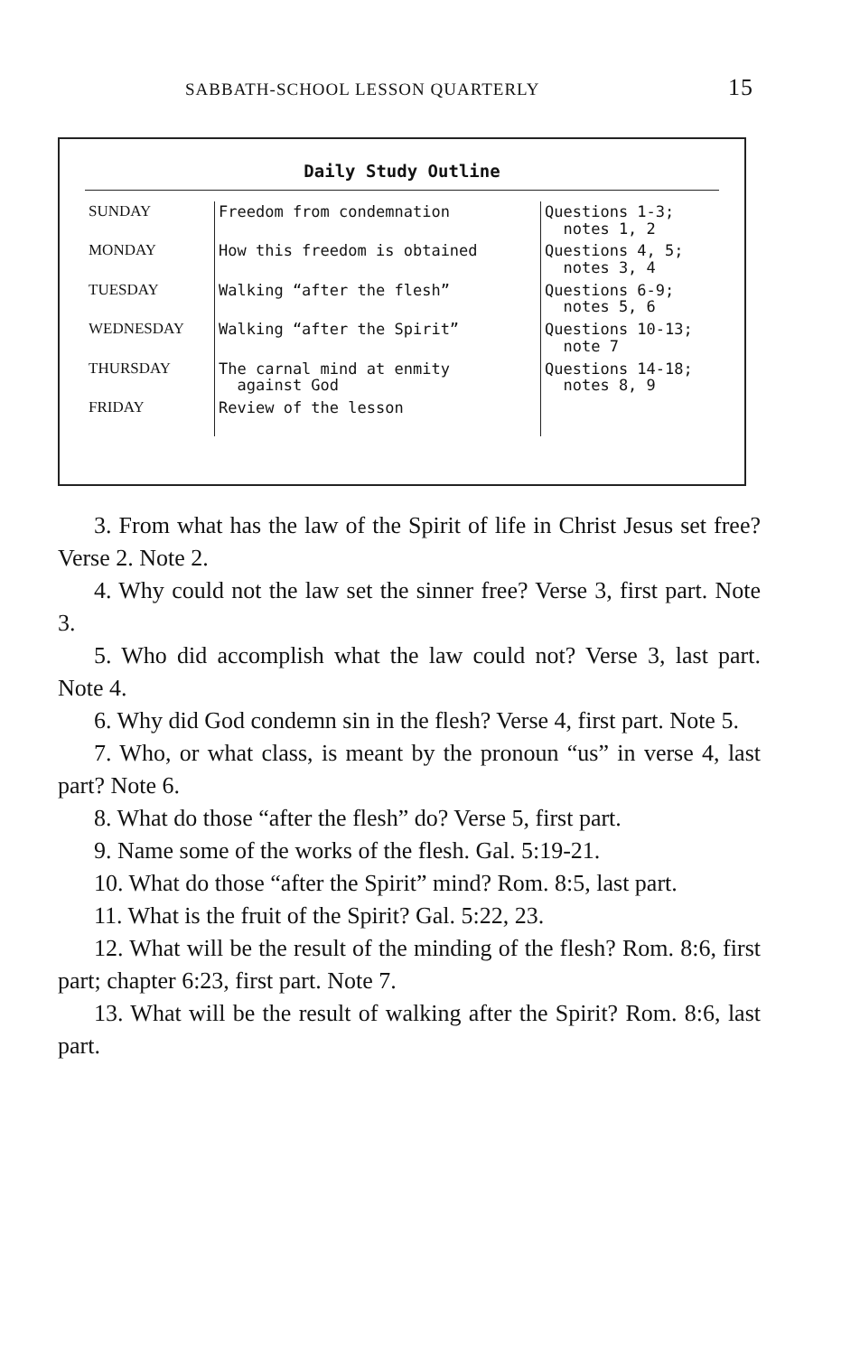SABBATH-SCHOOL LESSON QUARTERLY 15
Daily Study Outline
| SUNDAY | Freedom from condemnation | Questions 1-3; notes 1, 2 |
| MONDAY | How this freedom is obtained | Questions 4, 5; notes 3, 4 |
| TUESDAY | Walking “after the flesh” | Questions 6-9; notes 5, 6 |
| WEDNESDAY | Walking “after the Spirit” | Questions 10-13; note 7 |
| THURSDAY | The carnal mind at enmity against God | Questions 14-18; notes 8, 9 |
| FRIDAY | Review of the lesson | |
3. From what has the law of the Spirit of life in Christ Jesus set free? Verse 2. Note 2.
4. Why could not the law set the sinner free? Verse 3, first part. Note 3.
5. Who did accomplish what the law could not? Verse 3, last part. Note 4.
6. Why did God condemn sin in the flesh? Verse 4, first part. Note 5.
7. Who, or what class, is meant by the pronoun “us” in verse 4, last part? Note 6.
8. What do those “after the flesh” do? Verse 5, first part.
9. Name some of the works of the flesh. Gal. 5:19-21.
10. What do those “after the Spirit” mind? Rom. 8:5, last part.
11. What is the fruit of the Spirit? Gal. 5:22, 23.
12. What will be the result of the minding of the flesh? Rom. 8:6, first part; chapter 6:23, first part. Note 7.
13. What will be the result of walking after the Spirit? Rom. 8:6, last part.